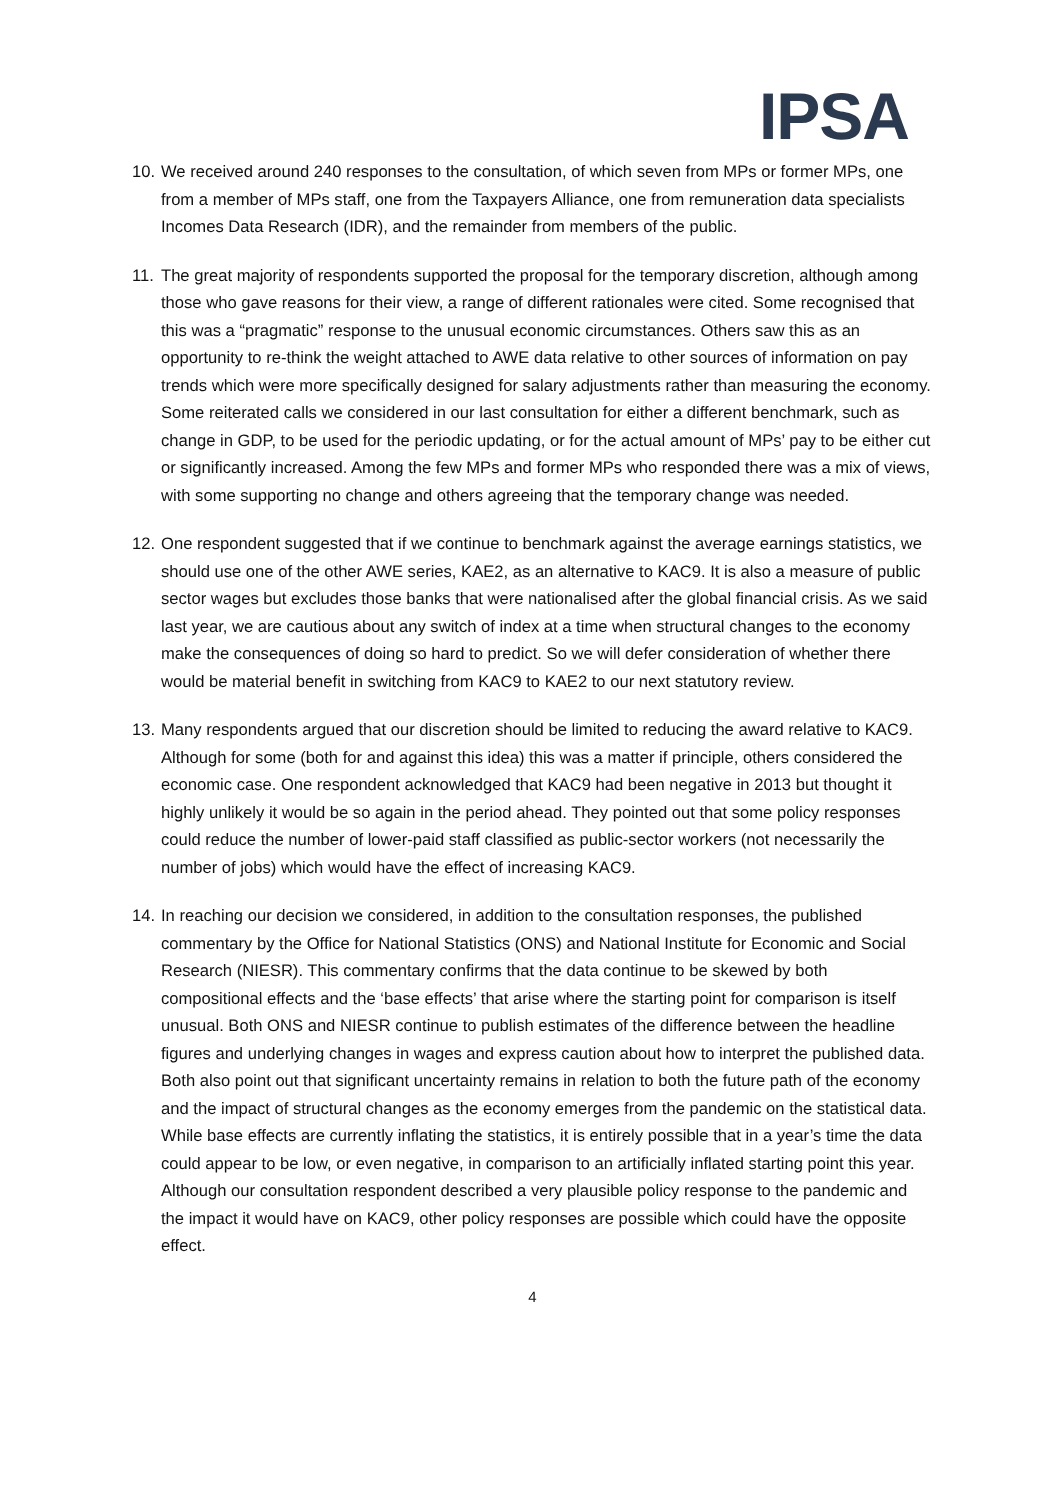IPSA
10.
We received around 240 responses to the consultation, of which seven from MPs or former MPs, one from a member of MPs staff, one from the Taxpayers Alliance, one from remuneration data specialists Incomes Data Research (IDR), and the remainder from members of the public.
11.
The great majority of respondents supported the proposal for the temporary discretion, although among those who gave reasons for their view, a range of different rationales were cited. Some recognised that this was a “pragmatic” response to the unusual economic circumstances. Others saw this as an opportunity to re-think the weight attached to AWE data relative to other sources of information on pay trends which were more specifically designed for salary adjustments rather than measuring the economy. Some reiterated calls we considered in our last consultation for either a different benchmark, such as change in GDP, to be used for the periodic updating, or for the actual amount of MPs’ pay to be either cut or significantly increased. Among the few MPs and former MPs who responded there was a mix of views, with some supporting no change and others agreeing that the temporary change was needed.
12.
One respondent suggested that if we continue to benchmark against the average earnings statistics, we should use one of the other AWE series, KAE2, as an alternative to KAC9. It is also a measure of public sector wages but excludes those banks that were nationalised after the global financial crisis. As we said last year, we are cautious about any switch of index at a time when structural changes to the economy make the consequences of doing so hard to predict. So we will defer consideration of whether there would be material benefit in switching from KAC9 to KAE2 to our next statutory review.
13.
Many respondents argued that our discretion should be limited to reducing the award relative to KAC9. Although for some (both for and against this idea) this was a matter if principle, others considered the economic case. One respondent acknowledged that KAC9 had been negative in 2013 but thought it highly unlikely it would be so again in the period ahead. They pointed out that some policy responses could reduce the number of lower-paid staff classified as public-sector workers (not necessarily the number of jobs) which would have the effect of increasing KAC9.
14.
In reaching our decision we considered, in addition to the consultation responses, the published commentary by the Office for National Statistics (ONS) and National Institute for Economic and Social Research (NIESR). This commentary confirms that the data continue to be skewed by both compositional effects and the ‘base effects’ that arise where the starting point for comparison is itself unusual. Both ONS and NIESR continue to publish estimates of the difference between the headline figures and underlying changes in wages and express caution about how to interpret the published data. Both also point out that significant uncertainty remains in relation to both the future path of the economy and the impact of structural changes as the economy emerges from the pandemic on the statistical data. While base effects are currently inflating the statistics, it is entirely possible that in a year’s time the data could appear to be low, or even negative, in comparison to an artificially inflated starting point this year. Although our consultation respondent described a very plausible policy response to the pandemic and the impact it would have on KAC9, other policy responses are possible which could have the opposite effect.
4